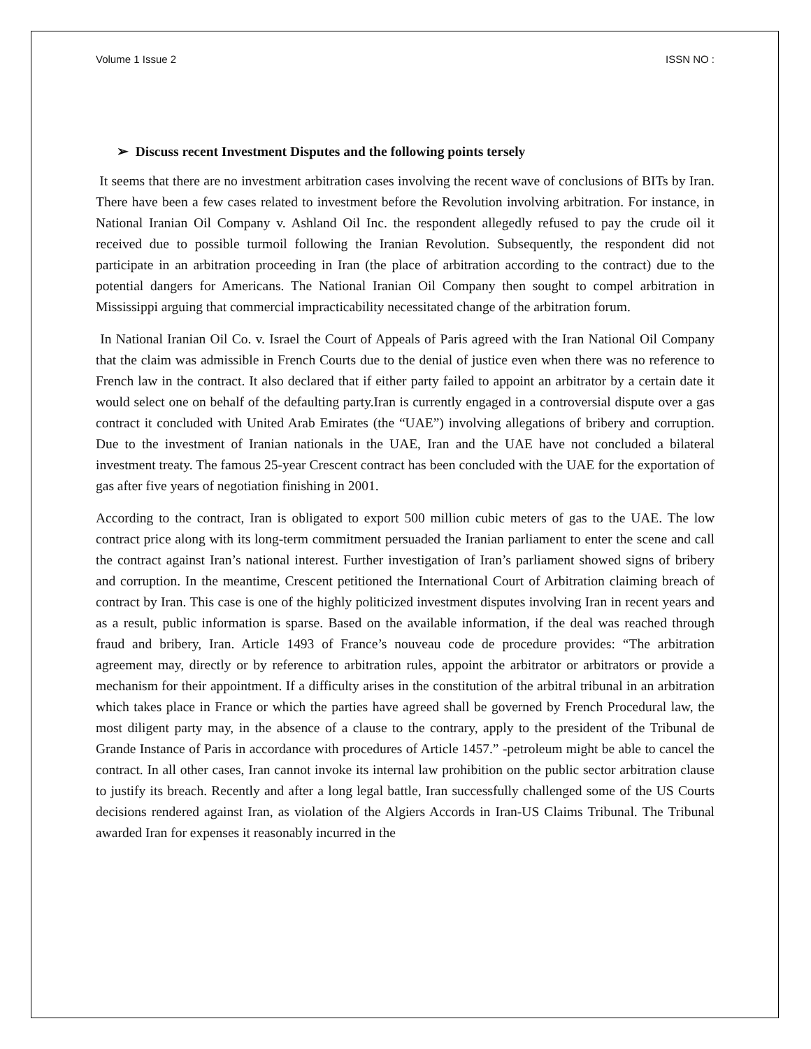Volume 1 Issue 2 ISSN NO :
➢ Discuss recent Investment Disputes and the following points tersely
It seems that there are no investment arbitration cases involving the recent wave of conclusions of BITs by Iran. There have been a few cases related to investment before the Revolution involving arbitration. For instance, in National Iranian Oil Company v. Ashland Oil Inc. the respondent allegedly refused to pay the crude oil it received due to possible turmoil following the Iranian Revolution. Subsequently, the respondent did not participate in an arbitration proceeding in Iran (the place of arbitration according to the contract) due to the potential dangers for Americans. The National Iranian Oil Company then sought to compel arbitration in Mississippi arguing that commercial impracticability necessitated change of the arbitration forum.
In National Iranian Oil Co. v. Israel the Court of Appeals of Paris agreed with the Iran National Oil Company that the claim was admissible in French Courts due to the denial of justice even when there was no reference to French law in the contract. It also declared that if either party failed to appoint an arbitrator by a certain date it would select one on behalf of the defaulting party.Iran is currently engaged in a controversial dispute over a gas contract it concluded with United Arab Emirates (the “UAE”) involving allegations of bribery and corruption. Due to the investment of Iranian nationals in the UAE, Iran and the UAE have not concluded a bilateral investment treaty. The famous 25-year Crescent contract has been concluded with the UAE for the exportation of gas after five years of negotiation finishing in 2001.
According to the contract, Iran is obligated to export 500 million cubic meters of gas to the UAE. The low contract price along with its long-term commitment persuaded the Iranian parliament to enter the scene and call the contract against Iran’s national interest. Further investigation of Iran’s parliament showed signs of bribery and corruption. In the meantime, Crescent petitioned the International Court of Arbitration claiming breach of contract by Iran. This case is one of the highly politicized investment disputes involving Iran in recent years and as a result, public information is sparse. Based on the available information, if the deal was reached through fraud and bribery, Iran. Article 1493 of France’s nouveau code de procedure provides: “The arbitration agreement may, directly or by reference to arbitration rules, appoint the arbitrator or arbitrators or provide a mechanism for their appointment. If a difficulty arises in the constitution of the arbitral tribunal in an arbitration which takes place in France or which the parties have agreed shall be governed by French Procedural law, the most diligent party may, in the absence of a clause to the contrary, apply to the president of the Tribunal de Grande Instance of Paris in accordance with procedures of Article 1457.” -petroleum might be able to cancel the contract. In all other cases, Iran cannot invoke its internal law prohibition on the public sector arbitration clause to justify its breach. Recently and after a long legal battle, Iran successfully challenged some of the US Courts decisions rendered against Iran, as violation of the Algiers Accords in Iran-US Claims Tribunal. The Tribunal awarded Iran for expenses it reasonably incurred in the